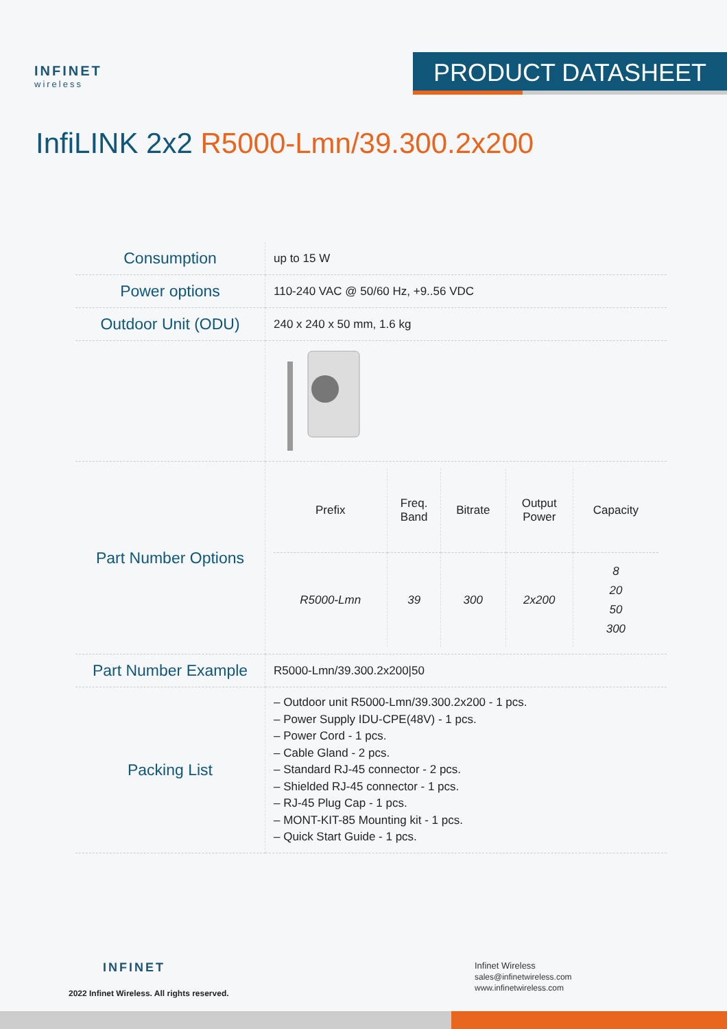INFINET
wireless
PRODUCT DATASHEET
InfiLINK 2x2 R5000-Lmn/39.300.2x200
| Consumption | up to 15 W |
| Power options | 110-240 VAC @ 50/60 Hz, +9..56 VDC |
| Outdoor Unit (ODU) | 240 x 240 x 50 mm, 1.6 kg |
| Part Number Options | / Prefix / Freq. Band / Bitrate / Output Power / Capacity / / --- / --- / --- / --- / --- / / R5000-Lmn / 39 / 300 / 2x200 / 8 20 50 300 / |
| Part Number Example | R5000-Lmn/39.300.2x200/50 |
| Packing List | – Outdoor unit R5000-Lmn/39.300.2x200 - 1 pcs. – Power Supply IDU-CPE(48V) - 1 pcs. – Power Cord - 1 pcs. – Cable Gland - 2 pcs. – Standard RJ-45 connector - 2 pcs. – Shielded RJ-45 connector - 1 pcs. – RJ-45 Plug Cap - 1 pcs. – MONT-KIT-85 Mounting kit - 1 pcs. – Quick Start Guide - 1 pcs. |
INFINET
2022 Infinet Wireless. All rights reserved.
Infinet Wireless
sales@infinetwireless.com
www.infinetwireless.com